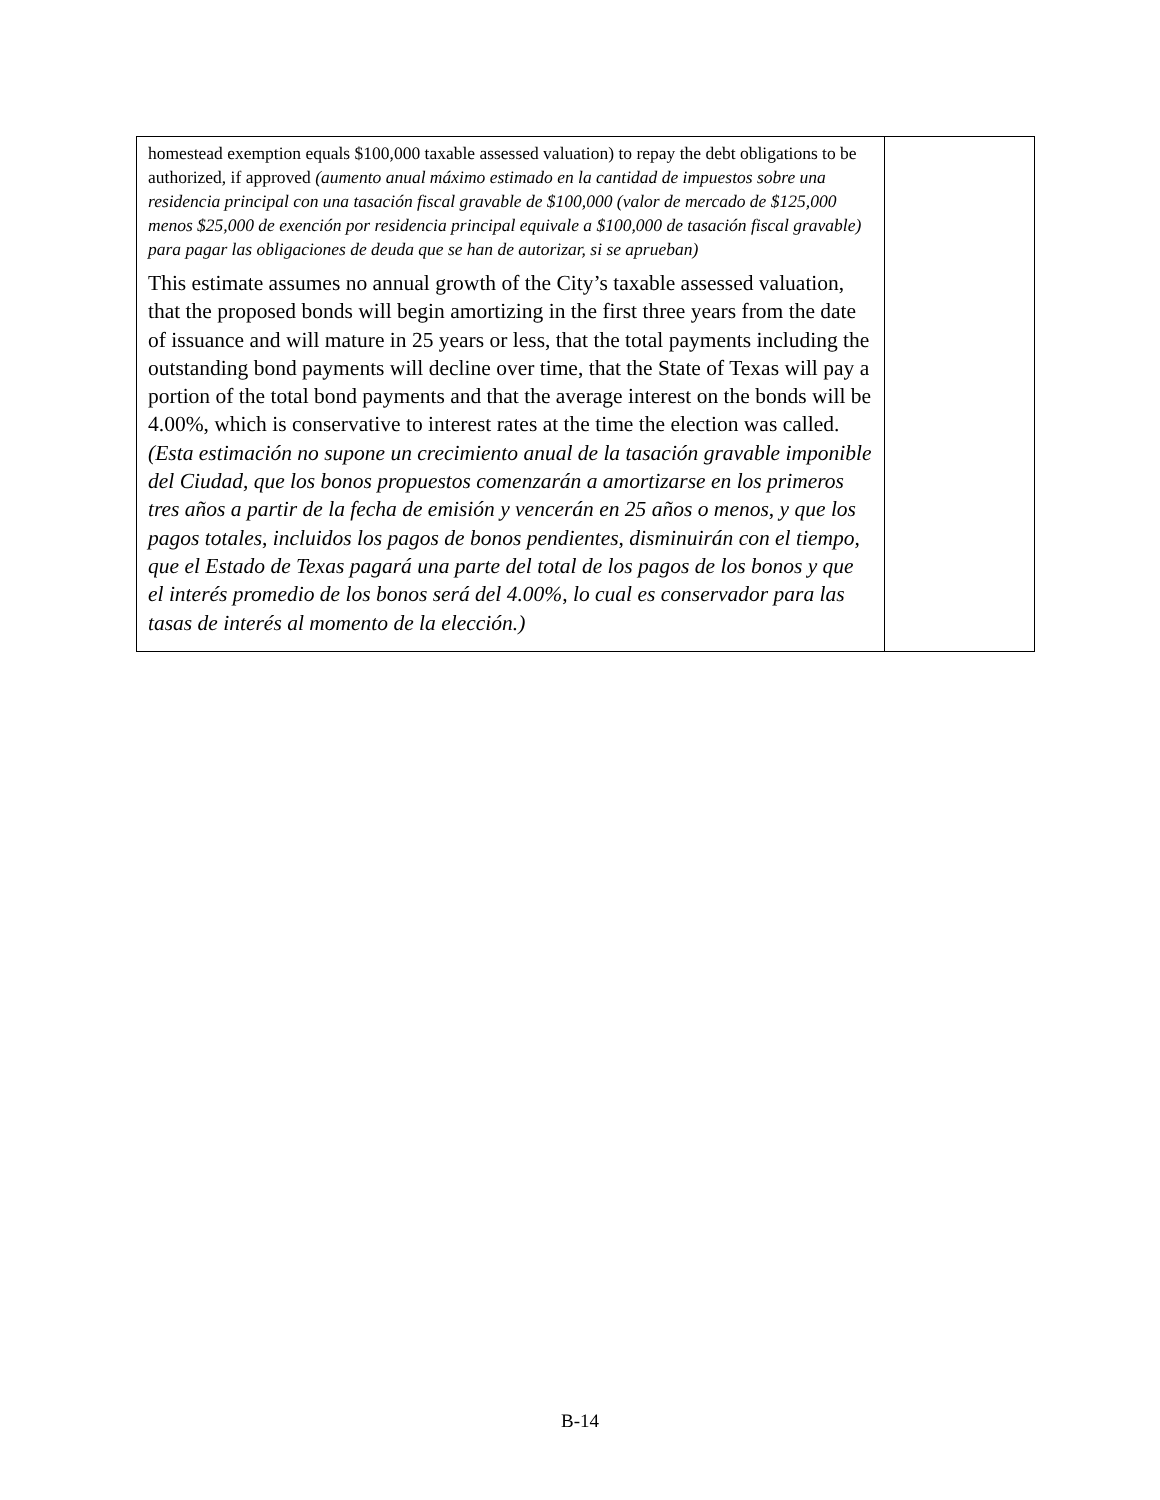| homestead exemption equals $100,000 taxable assessed valuation) to repay the debt obligations to be authorized, if approved (aumento anual máximo estimado en la cantidad de impuestos sobre una residencia principal con una tasación fiscal gravable de $100,000 (valor de mercado de $125,000 menos $25,000 de exención por residencia principal equivale a $100,000 de tasación fiscal gravable) para pagar las obligaciones de deuda que se han de autorizar, si se aprueban) This estimate assumes no annual growth of the City’s taxable assessed valuation, that the proposed bonds will begin amortizing in the first three years from the date of issuance and will mature in 25 years or less, that the total payments including the outstanding bond payments will decline over time, that the State of Texas will pay a portion of the total bond payments and that the average interest on the bonds will be 4.00%, which is conservative to interest rates at the time the election was called. (Esta estimación no supone un crecimiento anual de la tasación gravable imponible del Ciudad, que los bonos propuestos comenzarán a amortizarse en los primeros tres años a partir de la fecha de emisión y vencerán en 25 años o menos, y que los pagos totales, incluidos los pagos de bonos pendientes, disminuirán con el tiempo, que el Estado de Texas pagará una parte del total de los pagos de los bonos y que el interés promedio de los bonos será del 4.00%, lo cual es conservador para las tasas de interés al momento de la elección.) | |
B-14